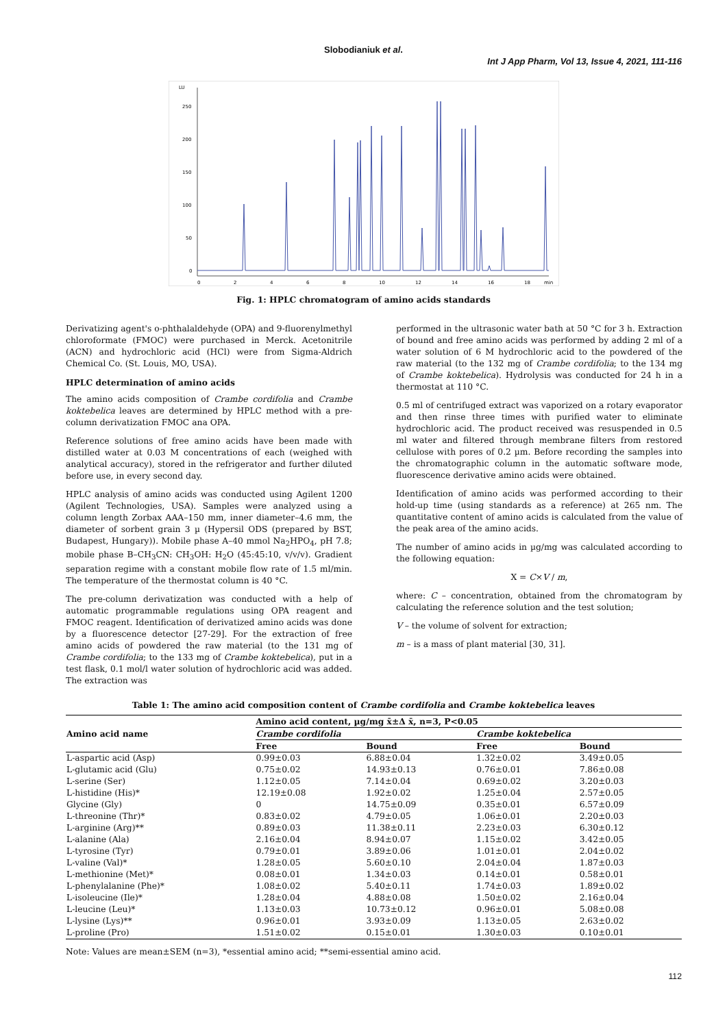Slobodianiuk et al.
Int J App Pharm, Vol 13, Issue 4, 2021, 111-116
LU
250
200
150
100
50
0
0
2
4
6
8
10
12
14
16
18
min
Fig. 1: HPLC chromatogram of amino acids standards
Derivatizing agent's o-phthalaldehyde (OPA) and 9-fluorenylmethyl chloroformate (FMOC) were purchased in Merck. Acetonitrile (ACN) and hydrochloric acid (HCl) were from Sigma-Aldrich Chemical Co. (St. Louis, MO, USA).
HPLC determination of amino acids
The amino acids composition of Crambe cordifolia and Crambe koktebelica leaves are determined by HPLC method with a pre-column derivatization FMOC ana OPA.
Reference solutions of free amino acids have been made with distilled water at 0.03 M concentrations of each (weighed with analytical accuracy), stored in the refrigerator and further diluted before use, in every second day.
HPLC analysis of amino acids was conducted using Agilent 1200 (Agilent Technologies, USA). Samples were analyzed using a column length Zorbax AAA–150 mm, inner diameter–4.6 mm, the diameter of sorbent grain 3 µ (Hypersil ODS (prepared by BST, Budapest, Hungary)). Mobile phase A–40 mmol Na<sub>2</sub>HPO<sub>4</sub>, pH 7.8; mobile phase B–CH<sub>3</sub>CN: CH<sub>3</sub>OH: H<sub>2</sub>O (45:45:10, v/v/v). Gradient separation regime with a constant mobile flow rate of 1.5 ml/min. The temperature of the thermostat column is 40 °C.
The pre-column derivatization was conducted with a help of automatic programmable regulations using OPA reagent and FMOC reagent. Identification of derivatized amino acids was done by a fluorescence detector [27-29]. For the extraction of free amino acids of powdered the raw material (to the 131 mg of Crambe cordifolia; to the 133 mg of Crambe koktebelica), put in a test flask, 0.1 mol/l water solution of hydrochloric acid was added. The extraction was
performed in the ultrasonic water bath at 50 °C for 3 h. Extraction of bound and free amino acids was performed by adding 2 ml of a water solution of 6 M hydrochloric acid to the powdered of the raw material (to the 132 mg of Crambe cordifolia; to the 134 mg of Crambe koktebelica). Hydrolysis was conducted for 24 h in a thermostat at 110 °C.
0.5 ml of centrifuged extract was vaporized on a rotary evaporator and then rinse three times with purified water to eliminate hydrochloric acid. The product received was resuspended in 0.5 ml water and filtered through membrane filters from restored cellulose with pores of 0.2 µm. Before recording the samples into the chromatographic column in the automatic software mode, fluorescence derivative amino acids were obtained.
Identification of amino acids was performed according to their hold-up time (using standards as a reference) at 265 nm. The quantitative content of amino acids is calculated from the value of the peak area of the amino acids.
The number of amino acids in µg/mg was calculated according to the following equation:
X = C×V / m,
where: C – concentration, obtained from the chromatogram by calculating the reference solution and the test solution;
V – the volume of solvent for extraction;
m – is a mass of plant material [30, 31].
Table 1: The amino acid composition content of Crambe cordifolia and Crambe koktebelica leaves
| Amino acid name | Amino acid content, µg/mg x̄±Δ x̄, n=3, P<0.05 | | | |
| --- | --- | --- | --- | --- |
| | Crambe cordifolia | | Crambe koktebelica | |
| | Free | Bound | Free | Bound |
| L-aspartic acid (Asp) | 0.99±0.03 | 6.88±0.04 | 1.32±0.02 | 3.49±0.05 |
| L-glutamic acid (Glu) | 0.75±0.02 | 14.93±0.13 | 0.76±0.01 | 7.86±0.08 |
| L-serine (Ser) | 1.12±0.05 | 7.14±0.04 | 0.69±0.02 | 3.20±0.03 |
| L-histidine (His)* | 12.19±0.08 | 1.92±0.02 | 1.25±0.04 | 2.57±0.05 |
| Glycine (Gly) | 0 | 14.75±0.09 | 0.35±0.01 | 6.57±0.09 |
| L-threonine (Thr)* | 0.83±0.02 | 4.79±0.05 | 1.06±0.01 | 2.20±0.03 |
| L-arginine (Arg)** | 0.89±0.03 | 11.38±0.11 | 2.23±0.03 | 6.30±0.12 |
| L-alanine (Ala) | 2.16±0.04 | 8.94±0.07 | 1.15±0.02 | 3.42±0.05 |
| L-tyrosine (Tyr) | 0.79±0.01 | 3.89±0.06 | 1.01±0.01 | 2.04±0.02 |
| L-valine (Val)* | 1.28±0.05 | 5.60±0.10 | 2.04±0.04 | 1.87±0.03 |
| L-methionine (Met)* | 0.08±0.01 | 1.34±0.03 | 0.14±0.01 | 0.58±0.01 |
| L-phenylalanine (Phe)* | 1.08±0.02 | 5.40±0.11 | 1.74±0.03 | 1.89±0.02 |
| L-isoleucine (Ile)* | 1.28±0.04 | 4.88±0.08 | 1.50±0.02 | 2.16±0.04 |
| L-leucine (Leu)* | 1.13±0.03 | 10.73±0.12 | 0.96±0.01 | 5.08±0.08 |
| L-lysine (Lys)** | 0.96±0.01 | 3.93±0.09 | 1.13±0.05 | 2.63±0.02 |
| L-proline (Pro) | 1.51±0.02 | 0.15±0.01 | 1.30±0.03 | 0.10±0.01 |
Note: Values are mean±SEM (n=3), *essential amino acid; **semi-essential amino acid.
112